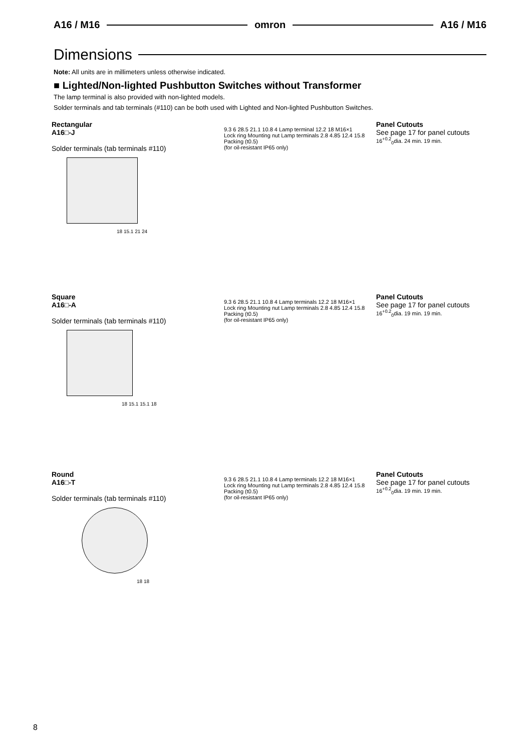A16 / M16 omron A16 / M16
Dimensions
Note: All units are in millimeters unless otherwise indicated.
■ Lighted/Non-lighted Pushbutton Switches without Transformer
The lamp terminal is also provided with non-lighted models.
Solder terminals and tab terminals (#110) can be both used with Lighted and Non-lighted Pushbutton Switches.
Rectangular
A16□-J
Solder terminals (tab terminals #110)
18 15.1 21 24
9.3 6 28.5 21.1 10.8 4 Lamp terminal 12.2 18 M16×1
Lock ring Mounting nut Lamp terminals 2.8 4.85 12.4 15.8
Packing (t0.5)
(for oil-resistant IP65 only)
Panel Cutouts
See page 17 for panel cutouts
16<sup>+0.2</sup><sub>0</sub>dia. 24 min. 19 min.
Square
A16□-A
Solder terminals (tab terminals #110)
18 15.1 15.1 18
9.3 6 28.5 21.1 10.8 4 Lamp terminals 12.2 18 M16×1
Lock ring Mounting nut Lamp terminals 2.8 4.85 12.4 15.8
Packing (t0.5)
(for oil-resistant IP65 only)
Panel Cutouts
See page 17 for panel cutouts
16<sup>+0.2</sup><sub>0</sub>dia. 19 min. 19 min.
Round
A16□-T
Solder terminals (tab terminals #110)
18 18
9.3 6 28.5 21.1 10.8 4 Lamp terminals 12.2 18 M16×1
Lock ring Mounting nut Lamp terminals 2.8 4.85 12.4 15.8
Packing (t0.5)
(for oil-resistant IP65 only)
Panel Cutouts
See page 17 for panel cutouts
16<sup>+0.2</sup><sub>0</sub>dia. 19 min. 19 min.
8